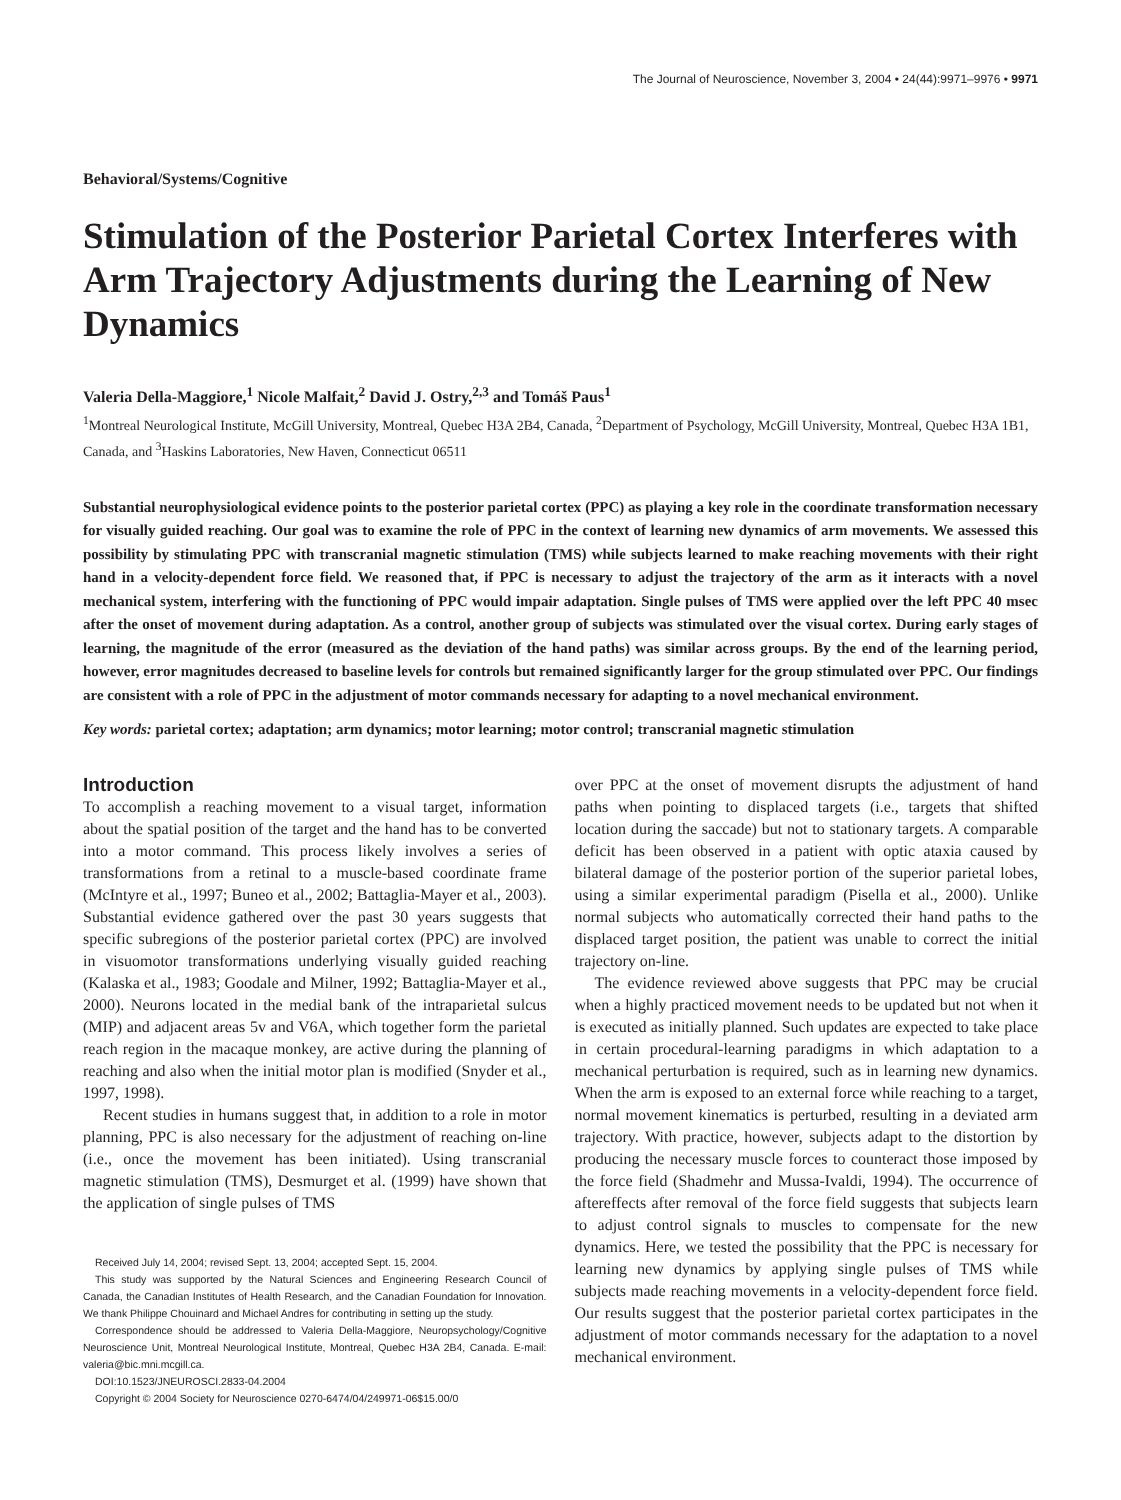The Journal of Neuroscience, November 3, 2004 • 24(44):9971–9976 • 9971
Behavioral/Systems/Cognitive
Stimulation of the Posterior Parietal Cortex Interferes with Arm Trajectory Adjustments during the Learning of New Dynamics
Valeria Della-Maggiore,<sup>1</sup> Nicole Malfait,<sup>2</sup> David J. Ostry,<sup>2,3</sup> and Tomáš Paus<sup>1</sup>
<sup>1</sup> Montreal Neurological Institute, McGill University, Montreal, Quebec H3A 2B4, Canada, <sup>2</sup>Department of Psychology, McGill University, Montreal, Quebec H3A 1B1, Canada, and <sup>3</sup>Haskins Laboratories, New Haven, Connecticut 06511
Substantial neurophysiological evidence points to the posterior parietal cortex (PPC) as playing a key role in the coordinate transformation necessary for visually guided reaching. Our goal was to examine the role of PPC in the context of learning new dynamics of arm movements. We assessed this possibility by stimulating PPC with transcranial magnetic stimulation (TMS) while subjects learned to make reaching movements with their right hand in a velocity-dependent force field. We reasoned that, if PPC is necessary to adjust the trajectory of the arm as it interacts with a novel mechanical system, interfering with the functioning of PPC would impair adaptation. Single pulses of TMS were applied over the left PPC 40 msec after the onset of movement during adaptation. As a control, another group of subjects was stimulated over the visual cortex. During early stages of learning, the magnitude of the error (measured as the deviation of the hand paths) was similar across groups. By the end of the learning period, however, error magnitudes decreased to baseline levels for controls but remained significantly larger for the group stimulated over PPC. Our findings are consistent with a role of PPC in the adjustment of motor commands necessary for adapting to a novel mechanical environment.
Key words: parietal cortex; adaptation; arm dynamics; motor learning; motor control; transcranial magnetic stimulation
Introduction
To accomplish a reaching movement to a visual target, information about the spatial position of the target and the hand has to be converted into a motor command. This process likely involves a series of transformations from a retinal to a muscle-based coordinate frame (McIntyre et al., 1997; Buneo et al., 2002; Battaglia-Mayer et al., 2003). Substantial evidence gathered over the past 30 years suggests that specific subregions of the posterior parietal cortex (PPC) are involved in visuomotor transformations underlying visually guided reaching (Kalaska et al., 1983; Goodale and Milner, 1992; Battaglia-Mayer et al., 2000). Neurons located in the medial bank of the intraparietal sulcus (MIP) and adjacent areas 5v and V6A, which together form the parietal reach region in the macaque monkey, are active during the planning of reaching and also when the initial motor plan is modified (Snyder et al., 1997, 1998).
Recent studies in humans suggest that, in addition to a role in motor planning, PPC is also necessary for the adjustment of reaching on-line (i.e., once the movement has been initiated). Using transcranial magnetic stimulation (TMS), Desmurget et al. (1999) have shown that the application of single pulses of TMS
Received July 14, 2004; revised Sept. 13, 2004; accepted Sept. 15, 2004.
This study was supported by the Natural Sciences and Engineering Research Council of Canada, the Canadian Institutes of Health Research, and the Canadian Foundation for Innovation. We thank Philippe Chouinard and Michael Andres for contributing in setting up the study.
Correspondence should be addressed to Valeria Della-Maggiore, Neuropsychology/Cognitive Neuroscience Unit, Montreal Neurological Institute, Montreal, Quebec H3A 2B4, Canada. E-mail: valeria@bic.mni.mcgill.ca.
DOI:10.1523/JNEUROSCI.2833-04.2004
Copyright © 2004 Society for Neuroscience 0270-6474/04/249971-06$15.00/0
over PPC at the onset of movement disrupts the adjustment of hand paths when pointing to displaced targets (i.e., targets that shifted location during the saccade) but not to stationary targets. A comparable deficit has been observed in a patient with optic ataxia caused by bilateral damage of the posterior portion of the superior parietal lobes, using a similar experimental paradigm (Pisella et al., 2000). Unlike normal subjects who automatically corrected their hand paths to the displaced target position, the patient was unable to correct the initial trajectory on-line.
The evidence reviewed above suggests that PPC may be crucial when a highly practiced movement needs to be updated but not when it is executed as initially planned. Such updates are expected to take place in certain procedural-learning paradigms in which adaptation to a mechanical perturbation is required, such as in learning new dynamics. When the arm is exposed to an external force while reaching to a target, normal movement kinematics is perturbed, resulting in a deviated arm trajectory. With practice, however, subjects adapt to the distortion by producing the necessary muscle forces to counteract those imposed by the force field (Shadmehr and Mussa-Ivaldi, 1994). The occurrence of aftereffects after removal of the force field suggests that subjects learn to adjust control signals to muscles to compensate for the new dynamics. Here, we tested the possibility that the PPC is necessary for learning new dynamics by applying single pulses of TMS while subjects made reaching movements in a velocity-dependent force field. Our results suggest that the posterior parietal cortex participates in the adjustment of motor commands necessary for the adaptation to a novel mechanical environment.